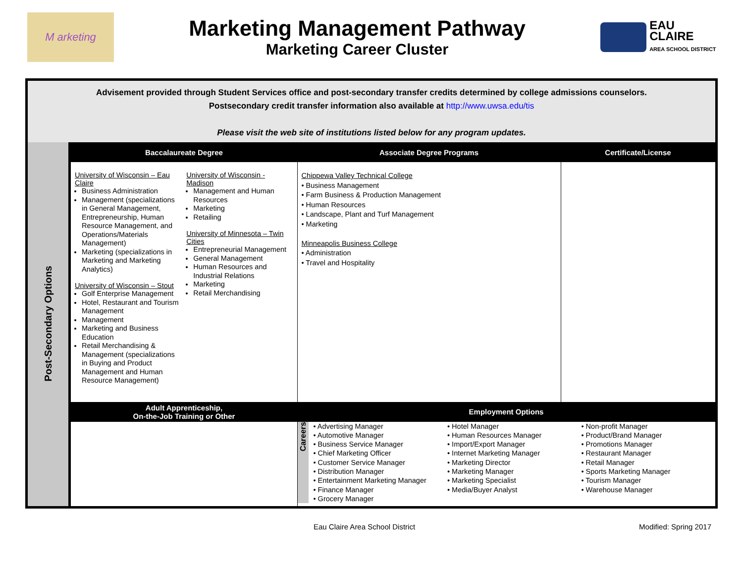M arketing
Marketing Management Pathway
Marketing Career Cluster
EAU CLAIRE
AREA SCHOOL DISTRICT
Advisement provided through Student Services office and post-secondary transfer credits determined by college admissions counselors.
Postsecondary credit transfer information also available at http://www.uwsa.edu/tis
Please visit the web site of institutions listed below for any program updates.
| Post-Secondary Options | Baccalaureate Degree | Associate Degree Programs | Certificate/License |
| | University of Wisconsin – Eau Claire Business Administration Management (specializations in General Management, Entrepreneurship, Human Resource Management, and Operations/Materials Management) Marketing (specializations in Marketing and Marketing Analytics) University of Wisconsin – Stout Golf Enterprise Management Hotel, Restaurant and Tourism Management Management Marketing and Business Education Retail Merchandising & Management (specializations in Buying and Product Management and Human Resource Management) University of Wisconsin - Madison Management and Human Resources Marketing Retailing University of Minnesota – Twin Cities Entrepreneurial Management General Management Human Resources and Industrial Relations Marketing Retail Merchandising | Chippewa Valley Technical College • Business Management • Farm Business & Production Management • Human Resources • Landscape, Plant and Turf Management • Marketing Minneapolis Business College • Administration • Travel and Hospitality | |
| | Adult Apprenticeship, On-the-Job Training or Other | Employment Options | |
| | | Careers • Advertising Manager • Automotive Manager • Business Service Manager • Chief Marketing Officer • Customer Service Manager • Distribution Manager • Entertainment Marketing Manager • Finance Manager • Grocery Manager • Hotel Manager • Human Resources Manager • Import/Export Manager • Internet Marketing Manager • Marketing Director • Marketing Manager • Marketing Specialist • Media/Buyer Analyst • Non-profit Manager • Product/Brand Manager • Promotions Manager • Restaurant Manager • Retail Manager • Sports Marketing Manager • Tourism Manager • Warehouse Manager | |
Eau Claire Area School District Modified: Spring 2017